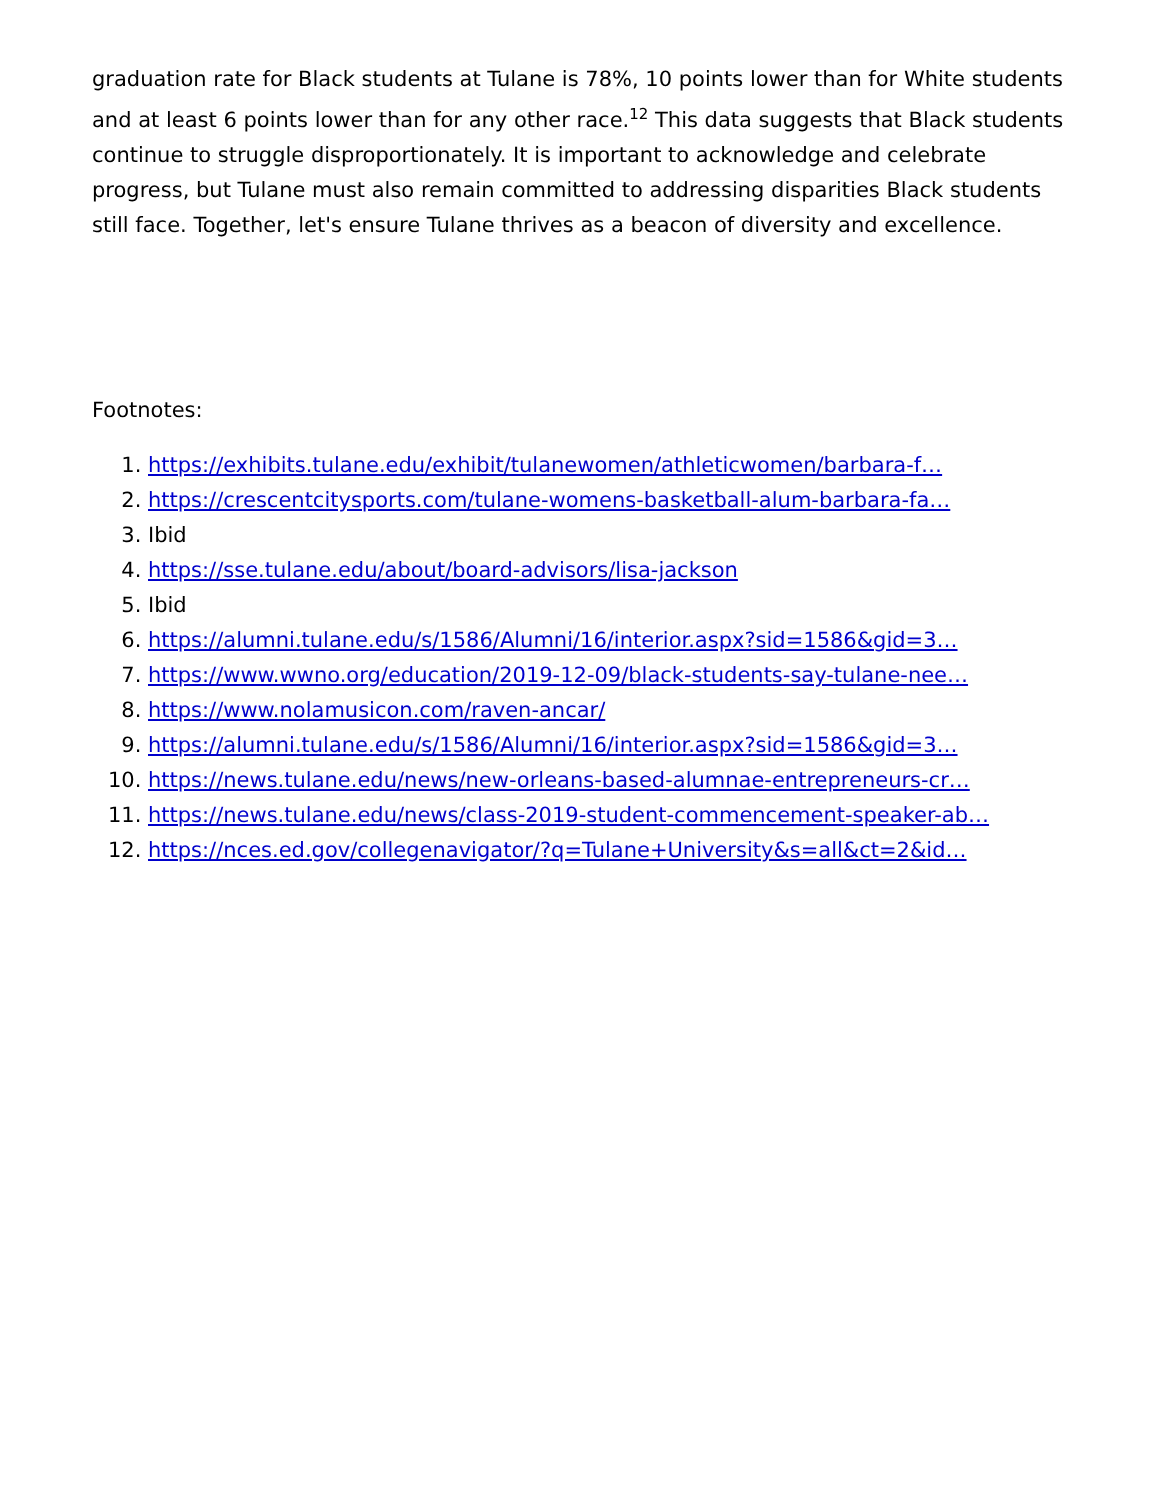graduation rate for Black students at Tulane is 78%, 10 points lower than for White students and at least 6 points lower than for any other race.<sup>12</sup> This data suggests that Black students continue to struggle disproportionately. It is important to acknowledge and celebrate progress, but Tulane must also remain committed to addressing disparities Black students still face. Together, let's ensure Tulane thrives as a beacon of diversity and excellence.
Footnotes:
1. https://exhibits.tulane.edu/exhibit/tulanewomen/athleticwomen/barbara-f…
2. https://crescentcitysports.com/tulane-womens-basketball-alum-barbara-fa…
3. Ibid
4. https://sse.tulane.edu/about/board-advisors/lisa-jackson
5. Ibid
6. https://alumni.tulane.edu/s/1586/Alumni/16/interior.aspx?sid=1586&gid=3…
7. https://www.wwno.org/education/2019-12-09/black-students-say-tulane-nee…
8. https://www.nolamusicon.com/raven-ancar/
9. https://alumni.tulane.edu/s/1586/Alumni/16/interior.aspx?sid=1586&gid=3…
10. https://news.tulane.edu/news/new-orleans-based-alumnae-entrepreneurs-cr…
11. https://news.tulane.edu/news/class-2019-student-commencement-speaker-ab…
12. https://nces.ed.gov/collegenavigator/?q=Tulane+University&s=all&ct=2&id…